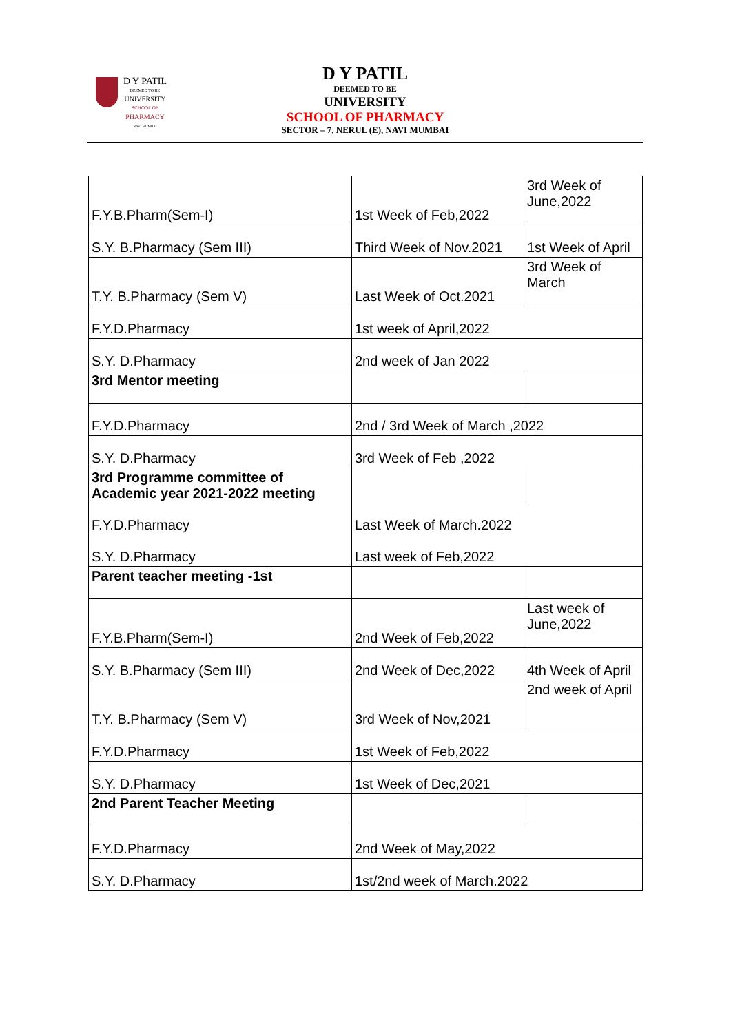D Y PATIL
DEEMED TO BE
UNIVERSITY
SCHOOL OF
PHARMACY
NAVI MUMBAI
D Y PATIL
DEEMED TO BE
UNIVERSITY
SCHOOL OF PHARMACY
SECTOR – 7, NERUL (E), NAVI MUMBAI
| F.Y.B.Pharm(Sem-I) | 1st Week of Feb,2022 | 3rd Week of June,2022 |
| S.Y. B.Pharmacy (Sem III) | Third Week of Nov.2021 | 1st Week of April |
| T.Y. B.Pharmacy (Sem V) | Last Week of Oct.2021 | 3rd Week of March |
| F.Y.D.Pharmacy | 1st week of April,2022 | |
| S.Y. D.Pharmacy | 2nd week of Jan 2022 | |
| 3rd Mentor meeting | | |
| F.Y.D.Pharmacy | 2nd / 3rd Week of March ,2022 | |
| S.Y. D.Pharmacy | 3rd Week of Feb ,2022 | |
| 3rd Programme committee of Academic year 2021-2022 meeting | | |
| F.Y.D.Pharmacy | Last Week of March.2022 | |
| S.Y. D.Pharmacy | Last week of Feb,2022 | |
| Parent teacher meeting -1st | | |
| F.Y.B.Pharm(Sem-I) | 2nd Week of Feb,2022 | Last week of June,2022 |
| S.Y. B.Pharmacy (Sem III) | 2nd Week of Dec,2022 | 4th Week of April |
| T.Y. B.Pharmacy (Sem V) | 3rd Week of Nov,2021 | 2nd week of April |
| F.Y.D.Pharmacy | 1st Week of Feb,2022 | |
| S.Y. D.Pharmacy | 1st Week of Dec,2021 | |
| 2nd Parent Teacher Meeting | | |
| F.Y.D.Pharmacy | 2nd Week of May,2022 | |
| S.Y. D.Pharmacy | 1st/2nd week of March.2022 | |